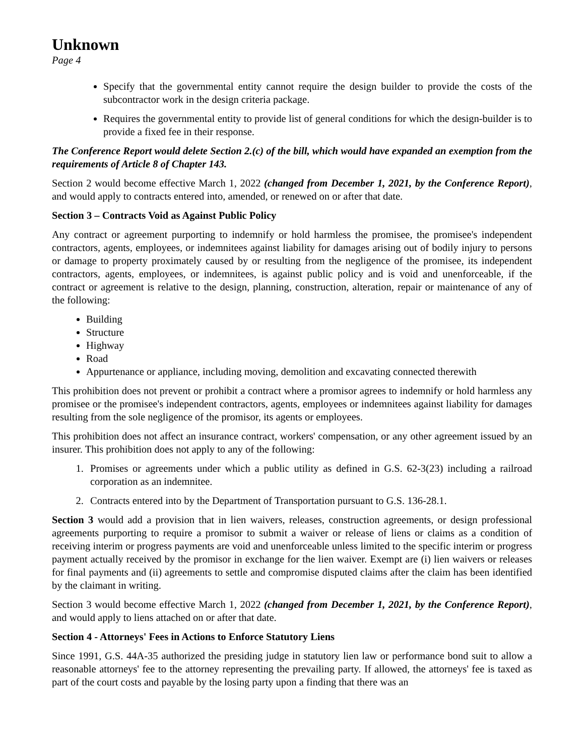Unknown
Page 4
Specify that the governmental entity cannot require the design builder to provide the costs of the subcontractor work in the design criteria package.
Requires the governmental entity to provide list of general conditions for which the design-builder is to provide a fixed fee in their response.
The Conference Report would delete Section 2.(c) of the bill, which would have expanded an exemption from the requirements of Article 8 of Chapter 143.
Section 2 would become effective March 1, 2022 (changed from December 1, 2021, by the Conference Report), and would apply to contracts entered into, amended, or renewed on or after that date.
Section 3 – Contracts Void as Against Public Policy
Any contract or agreement purporting to indemnify or hold harmless the promisee, the promisee's independent contractors, agents, employees, or indemnitees against liability for damages arising out of bodily injury to persons or damage to property proximately caused by or resulting from the negligence of the promisee, its independent contractors, agents, employees, or indemnitees, is against public policy and is void and unenforceable, if the contract or agreement is relative to the design, planning, construction, alteration, repair or maintenance of any of the following:
Building
Structure
Highway
Road
Appurtenance or appliance, including moving, demolition and excavating connected therewith
This prohibition does not prevent or prohibit a contract where a promisor agrees to indemnify or hold harmless any promisee or the promisee's independent contractors, agents, employees or indemnitees against liability for damages resulting from the sole negligence of the promisor, its agents or employees.
This prohibition does not affect an insurance contract, workers' compensation, or any other agreement issued by an insurer. This prohibition does not apply to any of the following:
1. Promises or agreements under which a public utility as defined in G.S. 62-3(23) including a railroad corporation as an indemnitee.
2. Contracts entered into by the Department of Transportation pursuant to G.S. 136-28.1.
Section 3 would add a provision that in lien waivers, releases, construction agreements, or design professional agreements purporting to require a promisor to submit a waiver or release of liens or claims as a condition of receiving interim or progress payments are void and unenforceable unless limited to the specific interim or progress payment actually received by the promisor in exchange for the lien waiver. Exempt are (i) lien waivers or releases for final payments and (ii) agreements to settle and compromise disputed claims after the claim has been identified by the claimant in writing.
Section 3 would become effective March 1, 2022 (changed from December 1, 2021, by the Conference Report), and would apply to liens attached on or after that date.
Section 4 - Attorneys' Fees in Actions to Enforce Statutory Liens
Since 1991, G.S. 44A-35 authorized the presiding judge in statutory lien law or performance bond suit to allow a reasonable attorneys' fee to the attorney representing the prevailing party. If allowed, the attorneys' fee is taxed as part of the court costs and payable by the losing party upon a finding that there was an